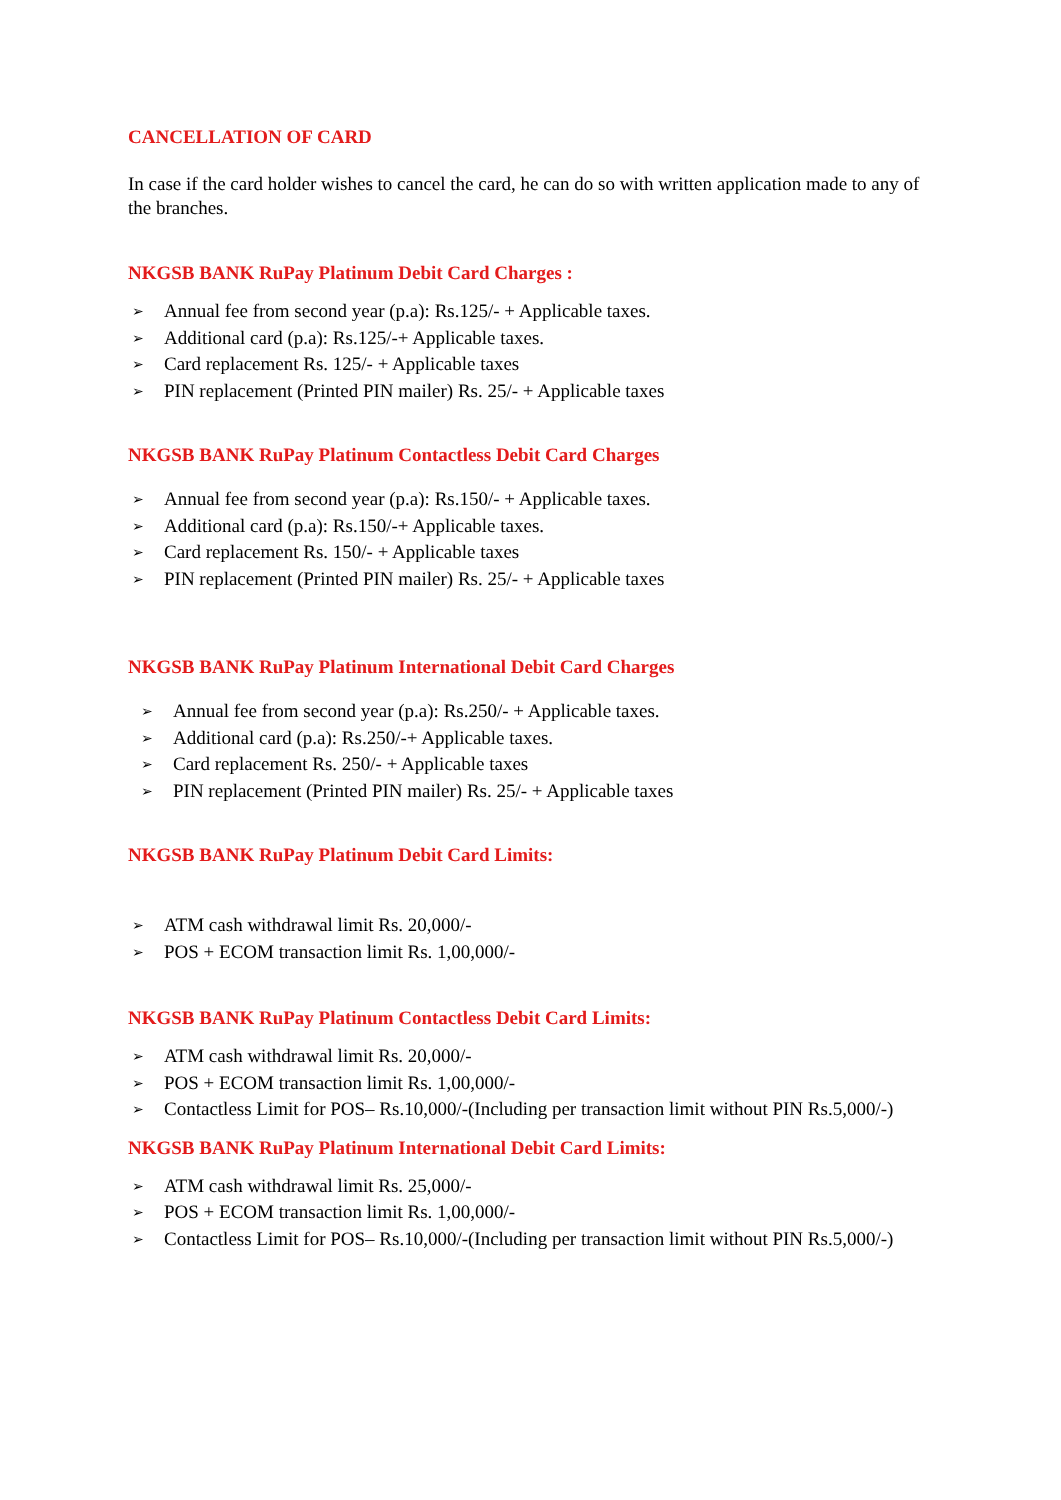CANCELLATION OF CARD
In case if the card holder wishes to cancel the card, he can do so with written application made to any of the branches.
NKGSB BANK RuPay Platinum Debit Card Charges :
➢ Annual fee from second year (p.a): Rs.125/- + Applicable taxes.
➢ Additional card (p.a): Rs.125/-+ Applicable taxes.
➢ Card replacement Rs. 125/- + Applicable taxes
➢ PIN replacement (Printed PIN mailer) Rs. 25/- + Applicable taxes
NKGSB BANK RuPay Platinum Contactless Debit Card Charges
➢ Annual fee from second year (p.a): Rs.150/- + Applicable taxes.
➢ Additional card (p.a): Rs.150/-+ Applicable taxes.
➢ Card replacement Rs. 150/- + Applicable taxes
➢ PIN replacement (Printed PIN mailer) Rs. 25/- + Applicable taxes
NKGSB BANK RuPay Platinum International Debit Card Charges
➢ Annual fee from second year (p.a): Rs.250/- + Applicable taxes.
➢ Additional card (p.a): Rs.250/-+ Applicable taxes.
➢ Card replacement Rs. 250/- + Applicable taxes
➢ PIN replacement (Printed PIN mailer) Rs. 25/- + Applicable taxes
NKGSB BANK RuPay Platinum Debit Card Limits:
➢ ATM cash withdrawal limit Rs. 20,000/-
➢ POS + ECOM transaction limit Rs. 1,00,000/-
NKGSB BANK RuPay Platinum Contactless Debit Card Limits:
➢ ATM cash withdrawal limit Rs. 20,000/-
➢ POS + ECOM transaction limit Rs. 1,00,000/-
➢ Contactless Limit for POS– Rs.10,000/-(Including per transaction limit without PIN Rs.5,000/-)
NKGSB BANK RuPay Platinum International Debit Card Limits:
➢ ATM cash withdrawal limit Rs. 25,000/-
➢ POS + ECOM transaction limit Rs. 1,00,000/-
➢ Contactless Limit for POS– Rs.10,000/-(Including per transaction limit without PIN Rs.5,000/-)